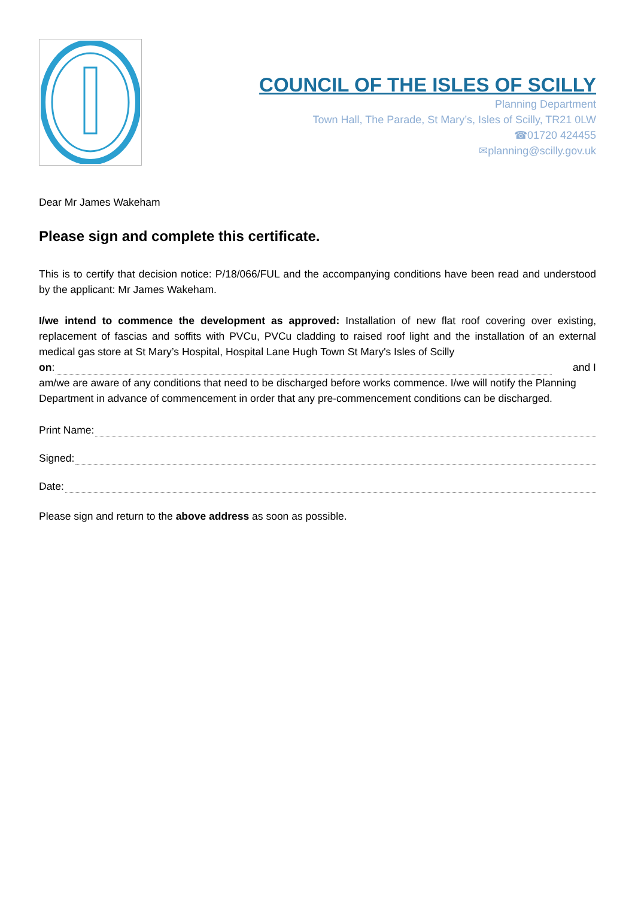COUNCIL OF THE ISLES OF SCILLY
Planning Department
Town Hall, The Parade, St Mary’s, Isles of Scilly, TR21 0LW
☎01720 424455
✉planning@scilly.gov.uk
Dear Mr James Wakeham
Please sign and complete this certificate.
This is to certify that decision notice: P/18/066/FUL and the accompanying conditions have been read and understood by the applicant: Mr James Wakeham.
I/we intend to commence the development as approved: Installation of new flat roof covering over existing, replacement of fascias and soffits with PVCu, PVCu cladding to raised roof light and the installation of an external medical gas store at St Mary’s Hospital, Hospital Lane Hugh Town St Mary's Isles of Scilly
on: and I
am/we are aware of any conditions that need to be discharged before works commence. I/we will notify the Planning Department in advance of commencement in order that any pre-commencement conditions can be discharged.
Print Name:
Signed:
Date:
Please sign and return to the above address as soon as possible.